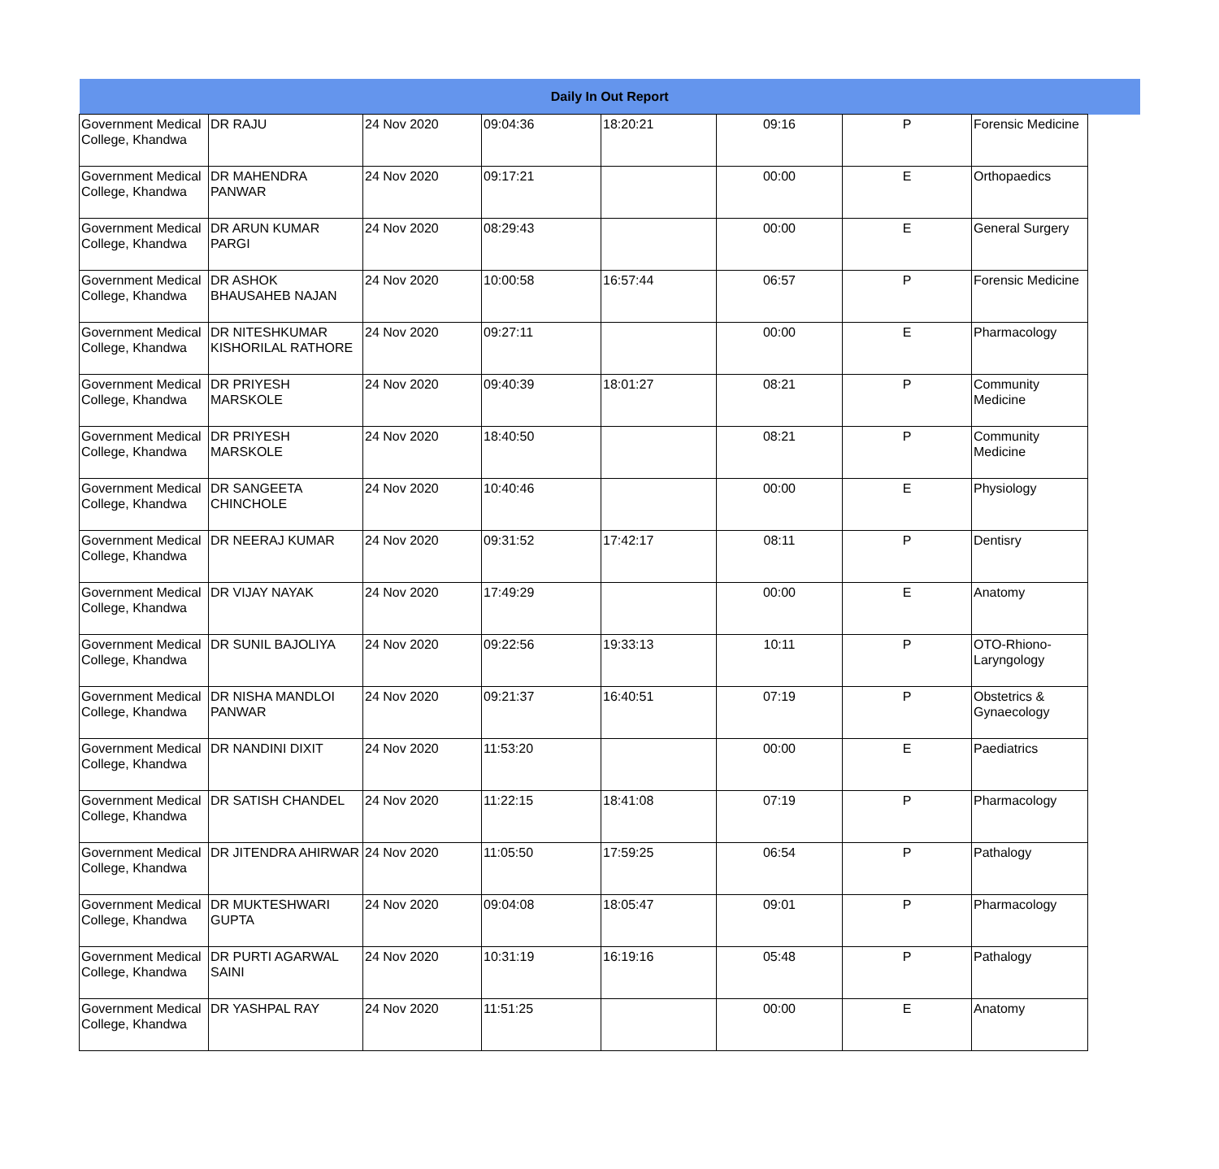| Daily In Out Report | | | | | | | | |
| --- | --- | --- | --- | --- | --- | --- | --- | --- |
| Government Medical College, Khandwa | DR RAJU | 24 Nov 2020 | 09:04:36 | 18:20:21 | 09:16 | P | Forensic Medicine | |
| Government Medical College, Khandwa | DR MAHENDRA PANWAR | 24 Nov 2020 | 09:17:21 | | 00:00 | E | Orthopaedics | |
| Government Medical College, Khandwa | DR ARUN KUMAR PARGI | 24 Nov 2020 | 08:29:43 | | 00:00 | E | General Surgery | |
| Government Medical College, Khandwa | DR ASHOK BHAUSAHEB NAJAN | 24 Nov 2020 | 10:00:58 | 16:57:44 | 06:57 | P | Forensic Medicine | |
| Government Medical College, Khandwa | DR NITESHKUMAR KISHORILAL RATHORE | 24 Nov 2020 | 09:27:11 | | 00:00 | E | Pharmacology | |
| Government Medical College, Khandwa | DR PRIYESH MARSKOLE | 24 Nov 2020 | 09:40:39 | 18:01:27 | 08:21 | P | Community Medicine | |
| Government Medical College, Khandwa | DR PRIYESH MARSKOLE | 24 Nov 2020 | 18:40:50 | | 08:21 | P | Community Medicine | |
| Government Medical College, Khandwa | DR SANGEETA CHINCHOLE | 24 Nov 2020 | 10:40:46 | | 00:00 | E | Physiology | |
| Government Medical College, Khandwa | DR NEERAJ KUMAR | 24 Nov 2020 | 09:31:52 | 17:42:17 | 08:11 | P | Dentisry | |
| Government Medical College, Khandwa | DR VIJAY NAYAK | 24 Nov 2020 | 17:49:29 | | 00:00 | E | Anatomy | |
| Government Medical College, Khandwa | DR SUNIL BAJOLIYA | 24 Nov 2020 | 09:22:56 | 19:33:13 | 10:11 | P | OTO-Rhiono-Laryngology | |
| Government Medical College, Khandwa | DR NISHA MANDLOI PANWAR | 24 Nov 2020 | 09:21:37 | 16:40:51 | 07:19 | P | Obstetrics & Gynaecology | |
| Government Medical College, Khandwa | DR NANDINI DIXIT | 24 Nov 2020 | 11:53:20 | | 00:00 | E | Paediatrics | |
| Government Medical College, Khandwa | DR SATISH CHANDEL | 24 Nov 2020 | 11:22:15 | 18:41:08 | 07:19 | P | Pharmacology | |
| Government Medical College, Khandwa | DR JITENDRA AHIRWAR | 24 Nov 2020 | 11:05:50 | 17:59:25 | 06:54 | P | Pathalogy | |
| Government Medical College, Khandwa | DR MUKTESHWARI GUPTA | 24 Nov 2020 | 09:04:08 | 18:05:47 | 09:01 | P | Pharmacology | |
| Government Medical College, Khandwa | DR PURTI AGARWAL SAINI | 24 Nov 2020 | 10:31:19 | 16:19:16 | 05:48 | P | Pathalogy | |
| Government Medical College, Khandwa | DR YASHPAL RAY | 24 Nov 2020 | 11:51:25 | | 00:00 | E | Anatomy | |